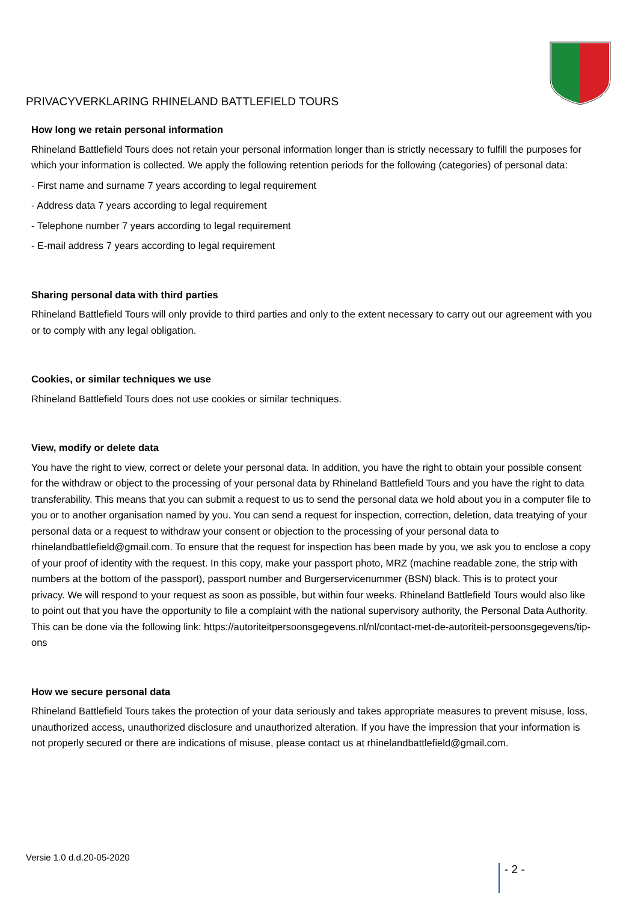PRIVACYVERKLARING RHINELAND BATTLEFIELD TOURS
How long we retain personal information
Rhineland Battlefield Tours does not retain your personal information longer than is strictly necessary to fulfill the purposes for which your information is collected. We apply the following retention periods for the following (categories) of personal data:
- First name and surname 7 years according to legal requirement
- Address data 7 years according to legal requirement
- Telephone number 7 years according to legal requirement
- E-mail address 7 years according to legal requirement
Sharing personal data with third parties
Rhineland Battlefield Tours will only provide to third parties and only to the extent necessary to carry out our agreement with you or to comply with any legal obligation.
Cookies, or similar techniques we use
Rhineland Battlefield Tours does not use cookies or similar techniques.
View, modify or delete data
You have the right to view, correct or delete your personal data. In addition, you have the right to obtain your possible consent for the withdraw or object to the processing of your personal data by Rhineland Battlefield Tours and you have the right to data transferability. This means that you can submit a request to us to send the personal data we hold about you in a computer file to you or to another organisation named by you. You can send a request for inspection, correction, deletion, data treatying of your personal data or a request to withdraw your consent or objection to the processing of your personal data to rhinelandbattlefield@gmail.com. To ensure that the request for inspection has been made by you, we ask you to enclose a copy of your proof of identity with the request. In this copy, make your passport photo, MRZ (machine readable zone, the strip with numbers at the bottom of the passport), passport number and Burgerservicenummer (BSN) black. This is to protect your privacy. We will respond to your request as soon as possible, but within four weeks. Rhineland Battlefield Tours would also like to point out that you have the opportunity to file a complaint with the national supervisory authority, the Personal Data Authority. This can be done via the following link: https://autoriteitpersoonsgegevens.nl/nl/contact-met-de-autoriteit-persoonsgegevens/tip-ons
How we secure personal data
Rhineland Battlefield Tours takes the protection of your data seriously and takes appropriate measures to prevent misuse, loss, unauthorized access, unauthorized disclosure and unauthorized alteration. If you have the impression that your information is not properly secured or there are indications of misuse, please contact us at rhinelandbattlefield@gmail.com.
Versie 1.0 d.d.20-05-2020
- 2 -